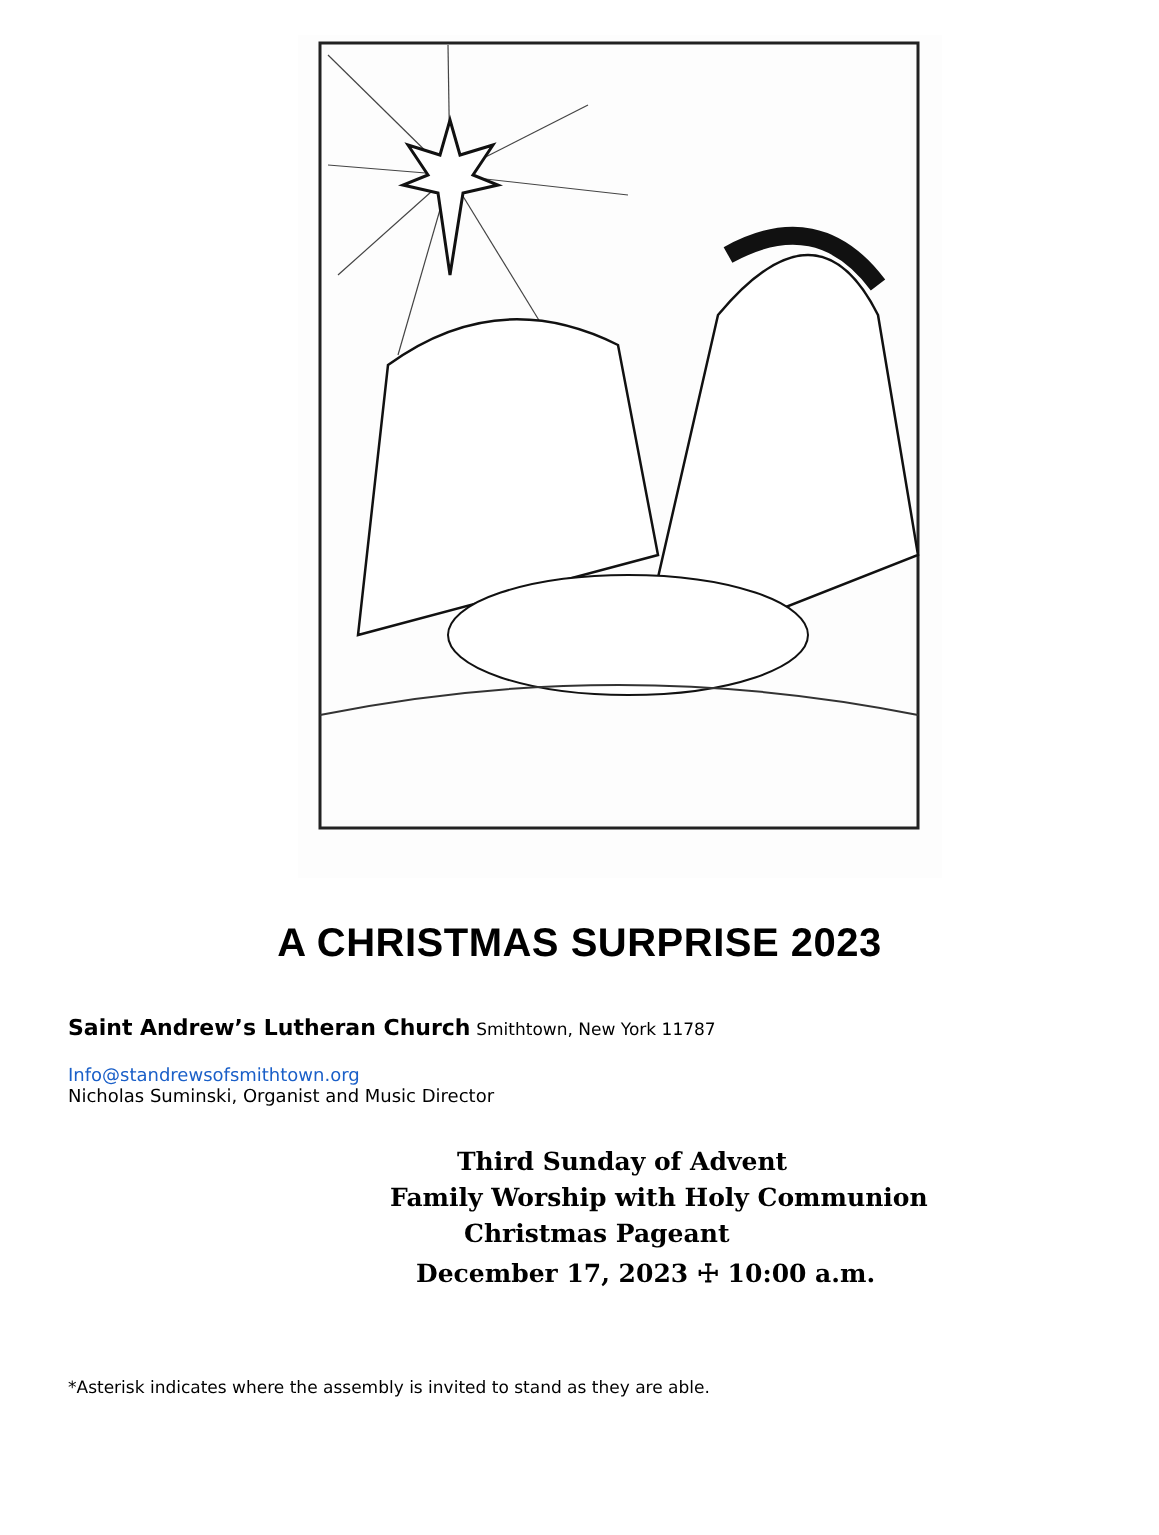A CHRISTMAS SURPRISE 2023
Saint Andrew’s Lutheran Church Smithtown, New York 11787
Info@standrewsofsmithtown.org
Nicholas Suminski, Organist and Music Director
Third Sunday of Advent
Family Worship with Holy Communion
Christmas Pageant
December 17, 2023 ☩ 10:00 a.m.
*Asterisk indicates where the assembly is invited to stand as they are able.